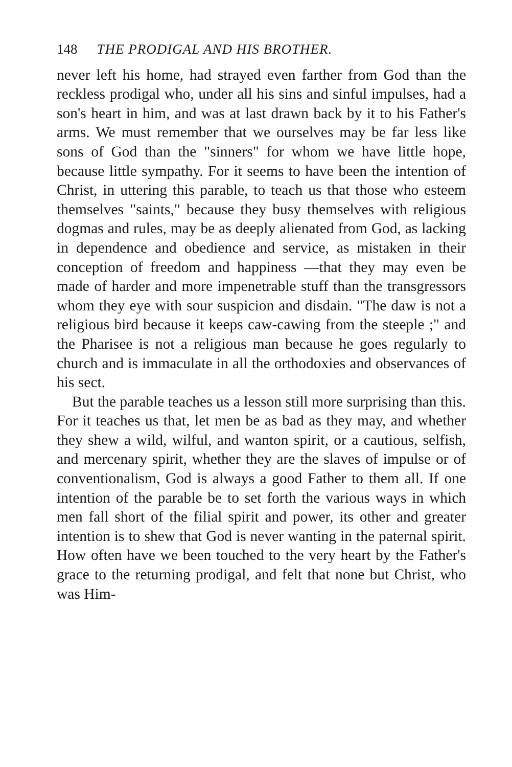148 THE PRODIGAL AND HIS BROTHER.
never left his home, had strayed even farther from God than the reckless prodigal who, under all his sins and sinful impulses, had a son's heart in him, and was at last drawn back by it to his Father's arms. We must remember that we ourselves may be far less like sons of God than the "sinners" for whom we have little hope, because little sympathy. For it seems to have been the intention of Christ, in uttering this parable, to teach us that those who esteem themselves "saints," because they busy themselves with religious dogmas and rules, may be as deeply alienated from God, as lacking in dependence and obedience and service, as mistaken in their conception of freedom and happiness —that they may even be made of harder and more impenetrable stuff than the transgressors whom they eye with sour suspicion and disdain. "The daw is not a religious bird because it keeps caw-cawing from the steeple ;" and the Pharisee is not a religious man because he goes regularly to church and is immaculate in all the orthodoxies and observances of his sect.
But the parable teaches us a lesson still more surprising than this. For it teaches us that, let men be as bad as they may, and whether they shew a wild, wilful, and wanton spirit, or a cautious, selfish, and mercenary spirit, whether they are the slaves of impulse or of conventionalism, God is always a good Father to them all. If one intention of the parable be to set forth the various ways in which men fall short of the filial spirit and power, its other and greater intention is to shew that God is never wanting in the paternal spirit. How often have we been touched to the very heart by the Father's grace to the returning prodigal, and felt that none but Christ, who was Him-